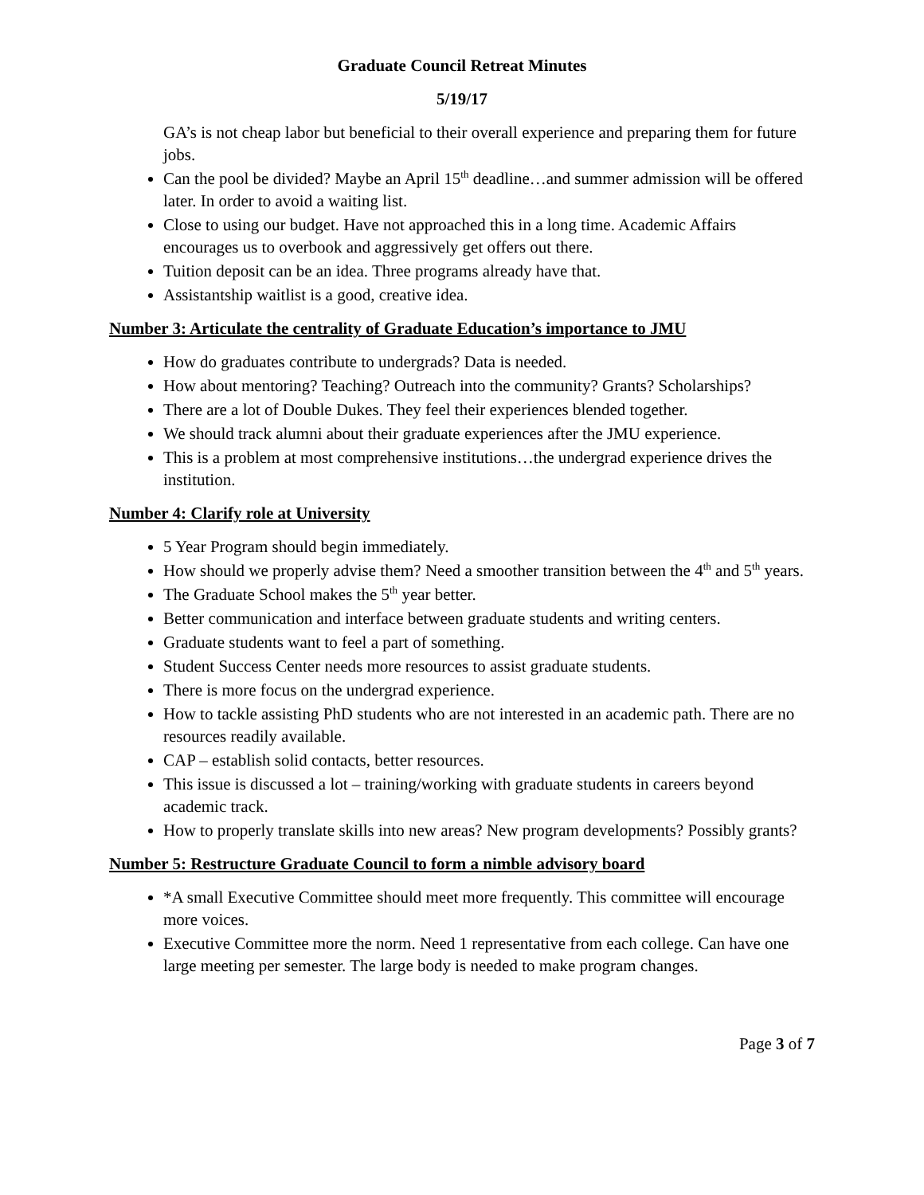Graduate Council Retreat Minutes
5/19/17
GA’s is not cheap labor but beneficial to their overall experience and preparing them for future jobs.
Can the pool be divided? Maybe an April 15<sup>th</sup> deadline…and summer admission will be offered later. In order to avoid a waiting list.
Close to using our budget. Have not approached this in a long time. Academic Affairs encourages us to overbook and aggressively get offers out there.
Tuition deposit can be an idea. Three programs already have that.
Assistantship waitlist is a good, creative idea.
Number 3: Articulate the centrality of Graduate Education’s importance to JMU
How do graduates contribute to undergrads? Data is needed.
How about mentoring? Teaching? Outreach into the community? Grants? Scholarships?
There are a lot of Double Dukes. They feel their experiences blended together.
We should track alumni about their graduate experiences after the JMU experience.
This is a problem at most comprehensive institutions…the undergrad experience drives the institution.
Number 4: Clarify role at University
5 Year Program should begin immediately.
How should we properly advise them? Need a smoother transition between the 4<sup>th</sup> and 5<sup>th</sup> years.
The Graduate School makes the 5<sup>th</sup> year better.
Better communication and interface between graduate students and writing centers.
Graduate students want to feel a part of something.
Student Success Center needs more resources to assist graduate students.
There is more focus on the undergrad experience.
How to tackle assisting PhD students who are not interested in an academic path. There are no resources readily available.
CAP – establish solid contacts, better resources.
This issue is discussed a lot – training/working with graduate students in careers beyond academic track.
How to properly translate skills into new areas? New program developments? Possibly grants?
Number 5: Restructure Graduate Council to form a nimble advisory board
*A small Executive Committee should meet more frequently. This committee will encourage more voices.
Executive Committee more the norm. Need 1 representative from each college. Can have one large meeting per semester. The large body is needed to make program changes.
Page 3 of 7